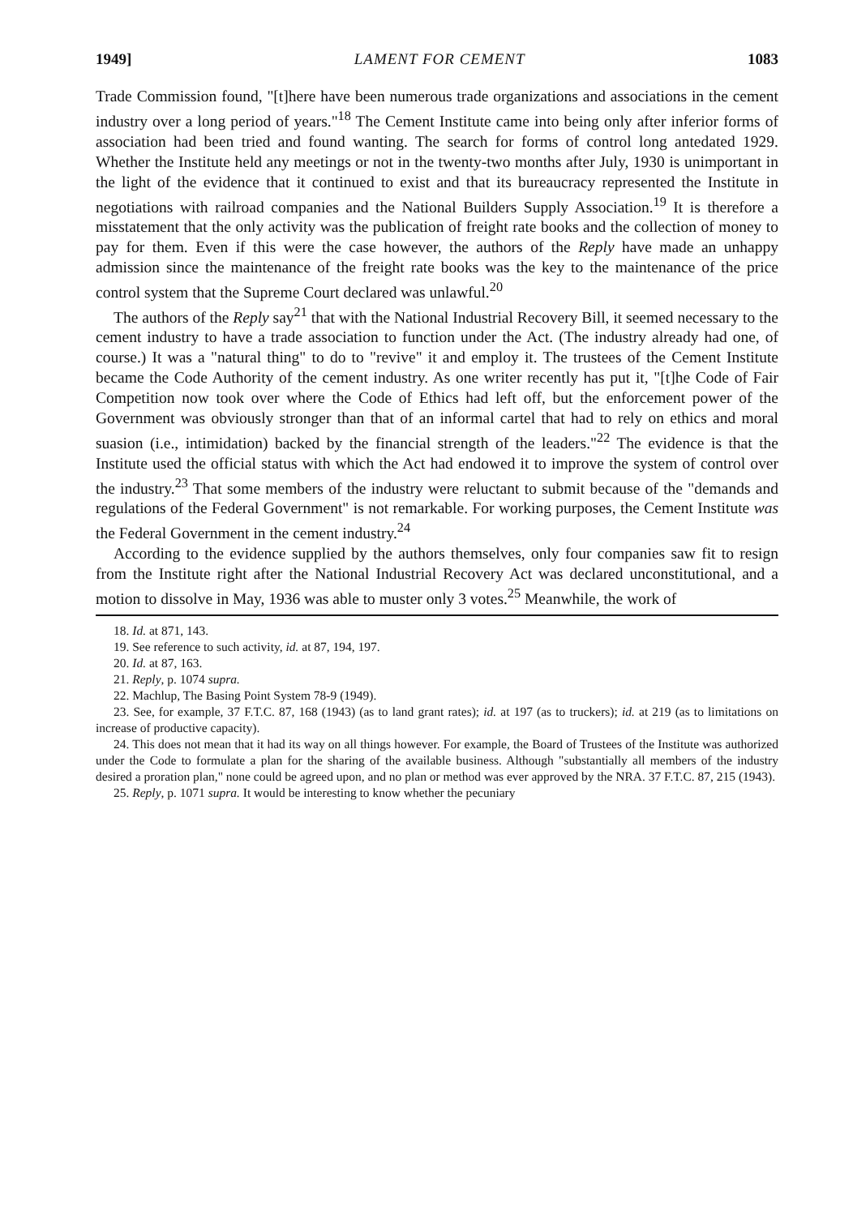1949] LAMENT FOR CEMENT 1083
Trade Commission found, "[t]here have been numerous trade organizations and associations in the cement industry over a long period of years."<sup>18</sup> The Cement Institute came into being only after inferior forms of association had been tried and found wanting. The search for forms of control long antedated 1929. Whether the Institute held any meetings or not in the twenty-two months after July, 1930 is unimportant in the light of the evidence that it continued to exist and that its bureaucracy represented the Institute in negotiations with railroad companies and the National Builders Supply Association.<sup>19</sup> It is therefore a misstatement that the only activity was the publication of freight rate books and the collection of money to pay for them. Even if this were the case however, the authors of the Reply have made an unhappy admission since the maintenance of the freight rate books was the key to the maintenance of the price control system that the Supreme Court declared was unlawful.<sup>20</sup>
The authors of the Reply say<sup>21</sup> that with the National Industrial Recovery Bill, it seemed necessary to the cement industry to have a trade association to function under the Act. (The industry already had one, of course.) It was a "natural thing" to do to "revive" it and employ it. The trustees of the Cement Institute became the Code Authority of the cement industry. As one writer recently has put it, "[t]he Code of Fair Competition now took over where the Code of Ethics had left off, but the enforcement power of the Government was obviously stronger than that of an informal cartel that had to rely on ethics and moral suasion (i.e., intimidation) backed by the financial strength of the leaders."<sup>22</sup> The evidence is that the Institute used the official status with which the Act had endowed it to improve the system of control over the industry.<sup>23</sup> That some members of the industry were reluctant to submit because of the "demands and regulations of the Federal Government" is not remarkable. For working purposes, the Cement Institute was the Federal Government in the cement industry.<sup>24</sup>
According to the evidence supplied by the authors themselves, only four companies saw fit to resign from the Institute right after the National Industrial Recovery Act was declared unconstitutional, and a motion to dissolve in May, 1936 was able to muster only 3 votes.<sup>25</sup> Meanwhile, the work of
18. Id. at 871, 143.
19. See reference to such activity, id. at 87, 194, 197.
20. Id. at 87, 163.
21. Reply, p. 1074 supra.
22. Machlup, The Basing Point System 78-9 (1949).
23. See, for example, 37 F.T.C. 87, 168 (1943) (as to land grant rates); id. at 197 (as to truckers); id. at 219 (as to limitations on increase of productive capacity).
24. This does not mean that it had its way on all things however. For example, the Board of Trustees of the Institute was authorized under the Code to formulate a plan for the sharing of the available business. Although "substantially all members of the industry desired a proration plan," none could be agreed upon, and no plan or method was ever approved by the NRA. 37 F.T.C. 87, 215 (1943).
25. Reply, p. 1071 supra. It would be interesting to know whether the pecuniary